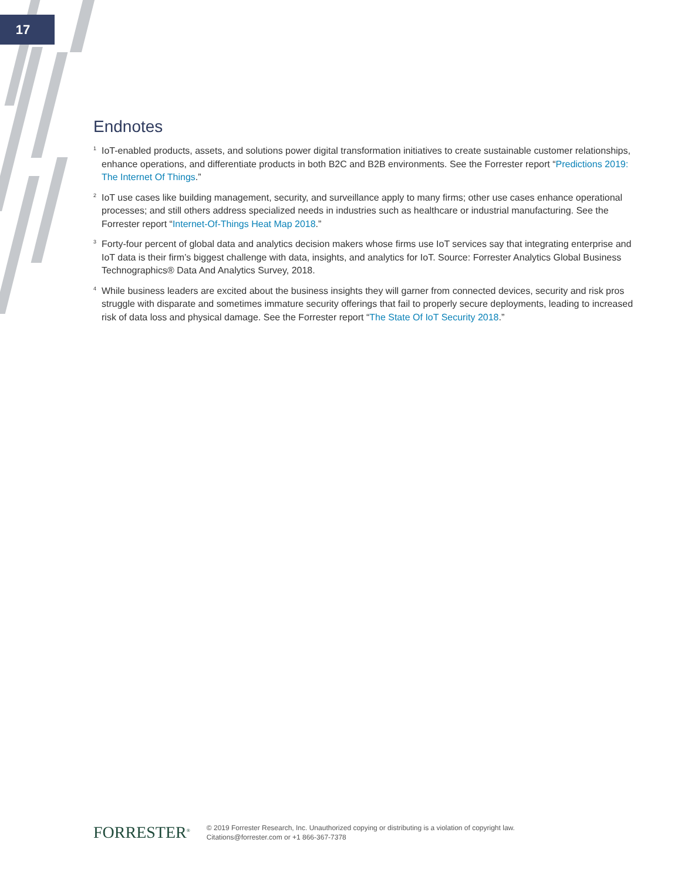17
Endnotes
<sup>1</sup> IoT-enabled products, assets, and solutions power digital transformation initiatives to create sustainable customer relationships, enhance operations, and differentiate products in both B2C and B2B environments. See the Forrester report “Predictions 2019: The Internet Of Things.”
<sup>2</sup> IoT use cases like building management, security, and surveillance apply to many firms; other use cases enhance operational processes; and still others address specialized needs in industries such as healthcare or industrial manufacturing. See the Forrester report “Internet-Of-Things Heat Map 2018.”
<sup>3</sup> Forty-four percent of global data and analytics decision makers whose firms use IoT services say that integrating enterprise and IoT data is their firm’s biggest challenge with data, insights, and analytics for IoT. Source: Forrester Analytics Global Business Technographics® Data And Analytics Survey, 2018.
<sup>4</sup> While business leaders are excited about the business insights they will garner from connected devices, security and risk pros struggle with disparate and sometimes immature security offerings that fail to properly secure deployments, leading to increased risk of data loss and physical damage. See the Forrester report “The State Of IoT Security 2018.”
FORRESTER<sup>®</sup>
© 2019 Forrester Research, Inc. Unauthorized copying or distributing is a violation of copyright law.
Citations@forrester.com or +1 866-367-7378